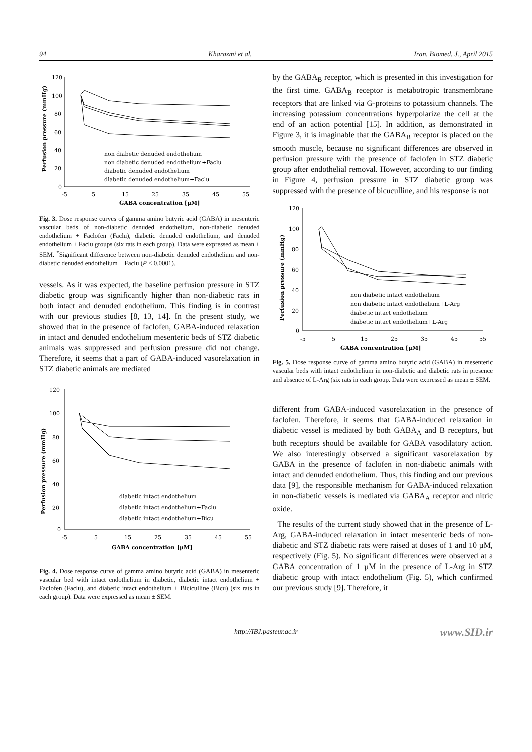94 Kharazmi et al. Iran. Biomed. J., April 2015
120
100
80
60
40
20
0
-5
5
15
25
35
45
55
GABA concentration [μM]
Perfusion pressure (mmHg)
non diabetic denuded endothelium
non diabetic denuded endothelium+Faclu
diabetic denuded endothelium
diabetic denuded endothelium+Faclu
Fig. 3. Dose response curves of gamma amino butyric acid (GABA) in mesenteric vascular beds of non-diabetic denuded endothelium, non-diabetic denuded endothelium + Faclofen (Faclu), diabetic denuded endothelium, and denuded endothelium + Faclu groups (six rats in each group). Data were expressed as mean ± SEM. <sup>*</sup>Significant difference between non-diabetic denuded endothelium and non-diabetic denuded endothelium + Faclu (P < 0.0001).
vessels. As it was expected, the baseline perfusion pressure in STZ diabetic group was significantly higher than non-diabetic rats in both intact and denuded endothelium. This finding is in contrast with our previous studies [8, 13, 14]. In the present study, we showed that in the presence of faclofen, GABA-induced relaxation in intact and denuded endothelium mesenteric beds of STZ diabetic animals was suppressed and perfusion pressure did not change. Therefore, it seems that a part of GABA-induced vasorelaxation in STZ diabetic animals are mediated
120
100
80
60
40
20
0
-5
5
15
25
35
45
55
GABA concentration [μM]
Perfusion pressure (mmHg)
diabetic intact endothelium
diabetic intact endothelium+Faclu
diabetic intact endothelium+Bicu
Fig. 4. Dose response curve of gamma amino butyric acid (GABA) in mesenteric vascular bed with intact endothelium in diabetic, diabetic intact endothelium + Faclofen (Faclu), and diabetic intact endothelium + Biciculline (Bicu) (six rats in each group). Data were expressed as mean ± SEM.
by the GABA<sub>B</sub> receptor, which is presented in this investigation for the first time. GABA<sub>B</sub> receptor is metabotropic transmembrane receptors that are linked via G-proteins to potassium channels. The increasing potassium concentrations hyperpolarize the cell at the end of an action potential [15]. In addition, as demonstrated in Figure 3, it is imaginable that the GABA<sub>B</sub> receptor is placed on the smooth muscle, because no significant differences are observed in perfusion pressure with the presence of faclofen in STZ diabetic group after endothelial removal. However, according to our finding in Figure 4, perfusion pressure in STZ diabetic group was suppressed with the presence of bicuculline, and his response is not
120
100
80
60
40
20
0
-5
5
15
25
35
45
55
GABA concentration [μM]
Perfusion pressure (mmHg)
non diabetic intact endothelium
non diabetic intact endothelium+L-Arg
diabetic intact endothelium
diabetic intact endothelium+L-Arg
Fig. 5. Dose response curve of gamma amino butyric acid (GABA) in mesenteric vascular beds with intact endothelium in non-diabetic and diabetic rats in presence and absence of L-Arg (six rats in each group. Data were expressed as mean ± SEM.
different from GABA-induced vasorelaxation in the presence of faclofen. Therefore, it seems that GABA-induced relaxation in diabetic vessel is mediated by both GABA<sub>A</sub> and B receptors, but both receptors should be available for GABA vasodilatory action. We also interestingly observed a significant vasorelaxation by GABA in the presence of faclofen in non-diabetic animals with intact and denuded endothelium. Thus, this finding and our previous data [9], the responsible mechanism for GABA-induced relaxation in non-diabetic vessels is mediated via GABA<sub>A</sub> receptor and nitric oxide.
The results of the current study showed that in the presence of L-Arg, GABA-induced relaxation in intact mesenteric beds of non-diabetic and STZ diabetic rats were raised at doses of 1 and 10 µM, respectively (Fig. 5). No significant differences were observed at a GABA concentration of 1 µM in the presence of L-Arg in STZ diabetic group with intact endothelium (Fig. 5), which confirmed our previous study [9]. Therefore, it
http://IBJ.pasteur.ac.ir www.SID.ir